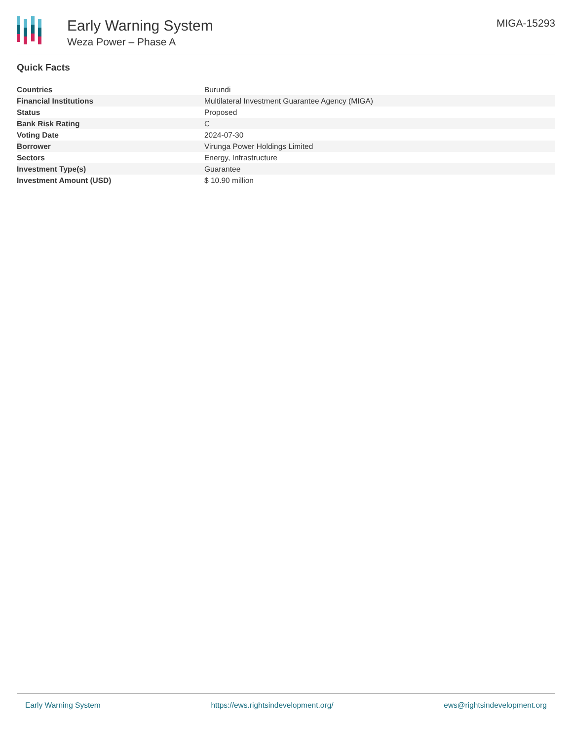Early Warning System
Weza Power – Phase A
MIGA-15293
Quick Facts
| Countries | Burundi |
| Financial Institutions | Multilateral Investment Guarantee Agency (MIGA) |
| Status | Proposed |
| Bank Risk Rating | C |
| Voting Date | 2024-07-30 |
| Borrower | Virunga Power Holdings Limited |
| Sectors | Energy, Infrastructure |
| Investment Type(s) | Guarantee |
| Investment Amount (USD) | $ 10.90 million |
Early Warning System https://ews.rightsindevelopment.org/ ews@rightsindevelopment.org